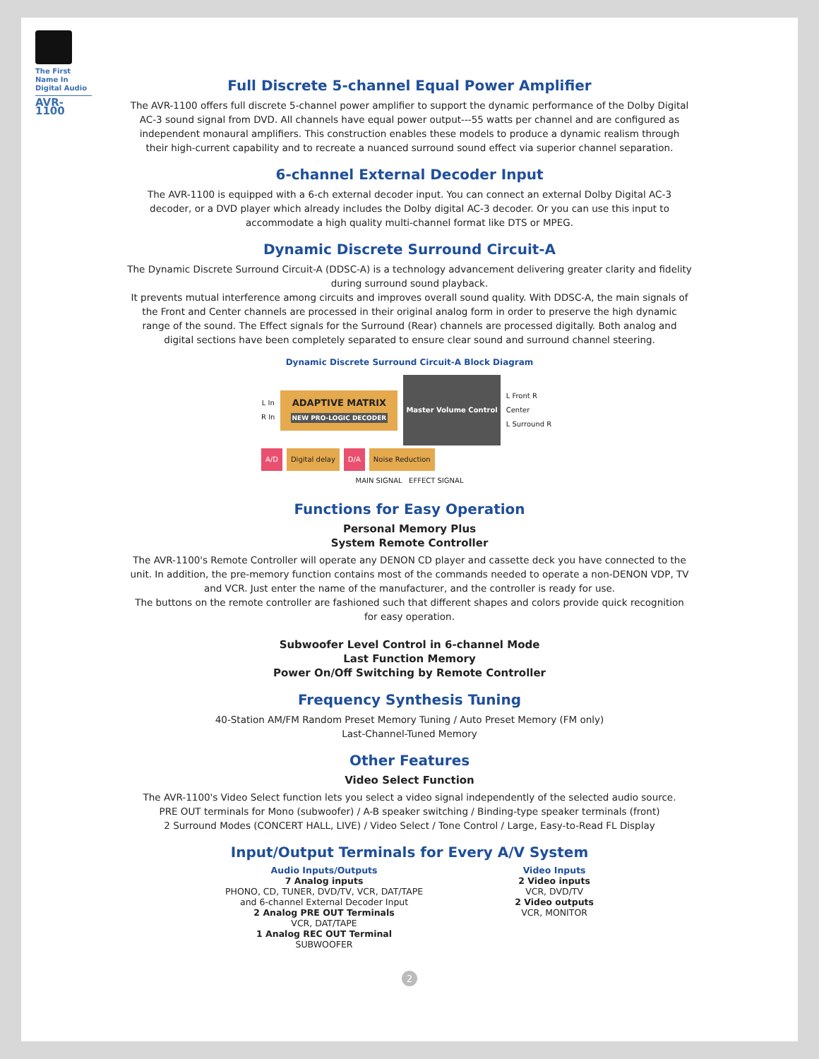The First Name In Digital Audio
AVR-1100
Full Discrete 5-channel Equal Power Amplifier
The AVR-1100 offers full discrete 5-channel power amplifier to support the dynamic performance of the Dolby Digital AC-3 sound signal from DVD. All channels have equal power output---55 watts per channel and are configured as independent monaural amplifiers. This construction enables these models to produce a dynamic realism through their high-current capability and to recreate a nuanced surround sound effect via superior channel separation.
6-channel External Decoder Input
The AVR-1100 is equipped with a 6-ch external decoder input. You can connect an external Dolby Digital AC-3 decoder, or a DVD player which already includes the Dolby digital AC-3 decoder. Or you can use this input to accommodate a high quality multi-channel format like DTS or MPEG.
Dynamic Discrete Surround Circuit-A
The Dynamic Discrete Surround Circuit-A (DDSC-A) is a technology advancement delivering greater clarity and fidelity during surround sound playback.
It prevents mutual interference among circuits and improves overall sound quality. With DDSC-A, the main signals of the Front and Center channels are processed in their original analog form in order to preserve the high dynamic range of the sound. The Effect signals for the Surround (Rear) channels are processed digitally. Both analog and digital sections have been completely separated to ensure clear sound and surround channel steering.
Dynamic Discrete Surround Circuit-A Block Diagram
L In
R In
ADAPTIVE MATRIX NEW PRO-LOGIC DECODER
Master Volume Control
L Front R
Center
L Surround R
A/D Digital delay D/A Noise Reduction
MAIN SIGNAL EFFECT SIGNAL
Functions for Easy Operation
Personal Memory Plus
System Remote Controller
The AVR-1100's Remote Controller will operate any DENON CD player and cassette deck you have connected to the unit. In addition, the pre-memory function contains most of the commands needed to operate a non-DENON VDP, TV and VCR. Just enter the name of the manufacturer, and the controller is ready for use.
The buttons on the remote controller are fashioned such that different shapes and colors provide quick recognition for easy operation.
Subwoofer Level Control in 6-channel Mode
Last Function Memory
Power On/Off Switching by Remote Controller
Frequency Synthesis Tuning
40-Station AM/FM Random Preset Memory Tuning / Auto Preset Memory (FM only)
Last-Channel-Tuned Memory
Other Features
Video Select Function
The AVR-1100's Video Select function lets you select a video signal independently of the selected audio source.
PRE OUT terminals for Mono (subwoofer) / A-B speaker switching / Binding-type speaker terminals (front)
2 Surround Modes (CONCERT HALL, LIVE) / Video Select / Tone Control / Large, Easy-to-Read FL Display
Input/Output Terminals for Every A/V System
Audio Inputs/Outputs
7 Analog inputs
PHONO, CD, TUNER, DVD/TV, VCR, DAT/TAPE
and 6-channel External Decoder Input
2 Analog PRE OUT Terminals
VCR, DAT/TAPE
1 Analog REC OUT Terminal
SUBWOOFER
Video Inputs
2 Video inputs
VCR, DVD/TV
2 Video outputs
VCR, MONITOR
2